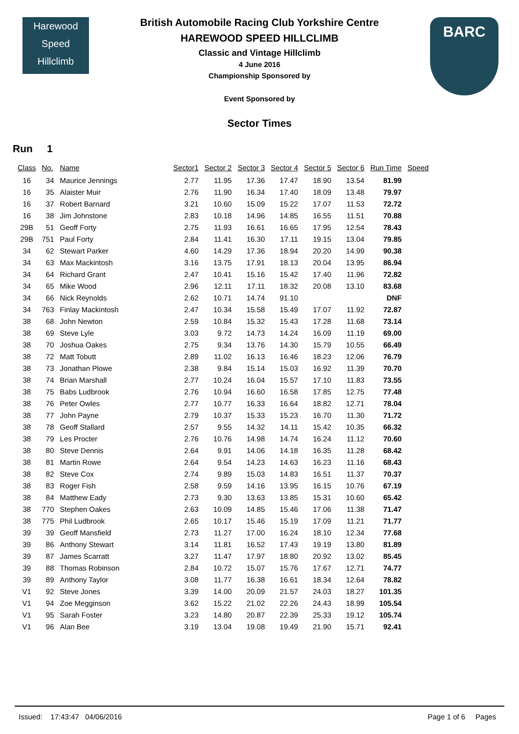Harewood
Speed
Hillclimb
BARC
British Automobile Racing Club Yorkshire Centre
HAREWOOD SPEED HILLCLIMB
Classic and Vintage Hillclimb
4 June 2016
Championship Sponsored by
Event Sponsored by
Sector Times
Run 1
| Class | No. | Name | Sector1 | Sector 2 | Sector 3 | Sector 4 | Sector 5 | Sector 6 | Run Time | Speed |
| --- | --- | --- | --- | --- | --- | --- | --- | --- | --- | --- |
| 16 | 34 | Maurice Jennings | 2.77 | 11.95 | 17.36 | 17.47 | 18.90 | 13.54 | 81.99 | |
| 16 | 35 | Alaister Muir | 2.76 | 11.90 | 16.34 | 17.40 | 18.09 | 13.48 | 79.97 | |
| 16 | 37 | Robert Barnard | 3.21 | 10.60 | 15.09 | 15.22 | 17.07 | 11.53 | 72.72 | |
| 16 | 38 | Jim Johnstone | 2.83 | 10.18 | 14.96 | 14.85 | 16.55 | 11.51 | 70.88 | |
| 29B | 51 | Geoff Forty | 2.75 | 11.93 | 16.61 | 16.65 | 17.95 | 12.54 | 78.43 | |
| 29B | 751 | Paul Forty | 2.84 | 11.41 | 16.30 | 17.11 | 19.15 | 13.04 | 79.85 | |
| 34 | 62 | Stewart Parker | 4.60 | 14.29 | 17.36 | 18.94 | 20.20 | 14.99 | 90.38 | |
| 34 | 63 | Max Mackintosh | 3.16 | 13.75 | 17.91 | 18.13 | 20.04 | 13.95 | 86.94 | |
| 34 | 64 | Richard Grant | 2.47 | 10.41 | 15.16 | 15.42 | 17.40 | 11.96 | 72.82 | |
| 34 | 65 | Mike Wood | 2.96 | 12.11 | 17.11 | 18.32 | 20.08 | 13.10 | 83.68 | |
| 34 | 66 | Nick Reynolds | 2.62 | 10.71 | 14.74 | 91.10 | | | DNF | |
| 34 | 763 | Finlay Mackintosh | 2.47 | 10.34 | 15.58 | 15.49 | 17.07 | 11.92 | 72.87 | |
| 38 | 68 | John Newton | 2.59 | 10.84 | 15.32 | 15.43 | 17.28 | 11.68 | 73.14 | |
| 38 | 69 | Steve Lyle | 3.03 | 9.72 | 14.73 | 14.24 | 16.09 | 11.19 | 69.00 | |
| 38 | 70 | Joshua Oakes | 2.75 | 9.34 | 13.76 | 14.30 | 15.79 | 10.55 | 66.49 | |
| 38 | 72 | Matt Tobutt | 2.89 | 11.02 | 16.13 | 16.46 | 18.23 | 12.06 | 76.79 | |
| 38 | 73 | Jonathan Plowe | 2.38 | 9.84 | 15.14 | 15.03 | 16.92 | 11.39 | 70.70 | |
| 38 | 74 | Brian Marshall | 2.77 | 10.24 | 16.04 | 15.57 | 17.10 | 11.83 | 73.55 | |
| 38 | 75 | Babs Ludbrook | 2.76 | 10.94 | 16.60 | 16.58 | 17.85 | 12.75 | 77.48 | |
| 38 | 76 | Peter Owles | 2.77 | 10.77 | 16.33 | 16.64 | 18.82 | 12.71 | 78.04 | |
| 38 | 77 | John Payne | 2.79 | 10.37 | 15.33 | 15.23 | 16.70 | 11.30 | 71.72 | |
| 38 | 78 | Geoff Stallard | 2.57 | 9.55 | 14.32 | 14.11 | 15.42 | 10.35 | 66.32 | |
| 38 | 79 | Les Procter | 2.76 | 10.76 | 14.98 | 14.74 | 16.24 | 11.12 | 70.60 | |
| 38 | 80 | Steve Dennis | 2.64 | 9.91 | 14.06 | 14.18 | 16.35 | 11.28 | 68.42 | |
| 38 | 81 | Martin Rowe | 2.64 | 9.54 | 14.23 | 14.63 | 16.23 | 11.16 | 68.43 | |
| 38 | 82 | Steve Cox | 2.74 | 9.89 | 15.03 | 14.83 | 16.51 | 11.37 | 70.37 | |
| 38 | 83 | Roger Fish | 2.58 | 9.59 | 14.16 | 13.95 | 16.15 | 10.76 | 67.19 | |
| 38 | 84 | Matthew Eady | 2.73 | 9.30 | 13.63 | 13.85 | 15.31 | 10.60 | 65.42 | |
| 38 | 770 | Stephen Oakes | 2.63 | 10.09 | 14.85 | 15.46 | 17.06 | 11.38 | 71.47 | |
| 38 | 775 | Phil Ludbrook | 2.65 | 10.17 | 15.46 | 15.19 | 17.09 | 11.21 | 71.77 | |
| 39 | 39 | Geoff Mansfield | 2.73 | 11.27 | 17.00 | 16.24 | 18.10 | 12.34 | 77.68 | |
| 39 | 86 | Anthony Stewart | 3.14 | 11.81 | 16.52 | 17.43 | 19.19 | 13.80 | 81.89 | |
| 39 | 87 | James Scarratt | 3.27 | 11.47 | 17.97 | 18.80 | 20.92 | 13.02 | 85.45 | |
| 39 | 88 | Thomas Robinson | 2.84 | 10.72 | 15.07 | 15.76 | 17.67 | 12.71 | 74.77 | |
| 39 | 89 | Anthony Taylor | 3.08 | 11.77 | 16.38 | 16.61 | 18.34 | 12.64 | 78.82 | |
| V1 | 92 | Steve Jones | 3.39 | 14.00 | 20.09 | 21.57 | 24.03 | 18.27 | 101.35 | |
| V1 | 94 | Zoe Megginson | 3.62 | 15.22 | 21.02 | 22.26 | 24.43 | 18.99 | 105.54 | |
| V1 | 95 | Sarah Foster | 3.23 | 14.80 | 20.87 | 22.39 | 25.33 | 19.12 | 105.74 | |
| V1 | 96 | Alan Bee | 3.19 | 13.04 | 19.08 | 19.49 | 21.90 | 15.71 | 92.41 | |
Issued: 17:43:47 04/06/2016 Page 1 of 6 Pages